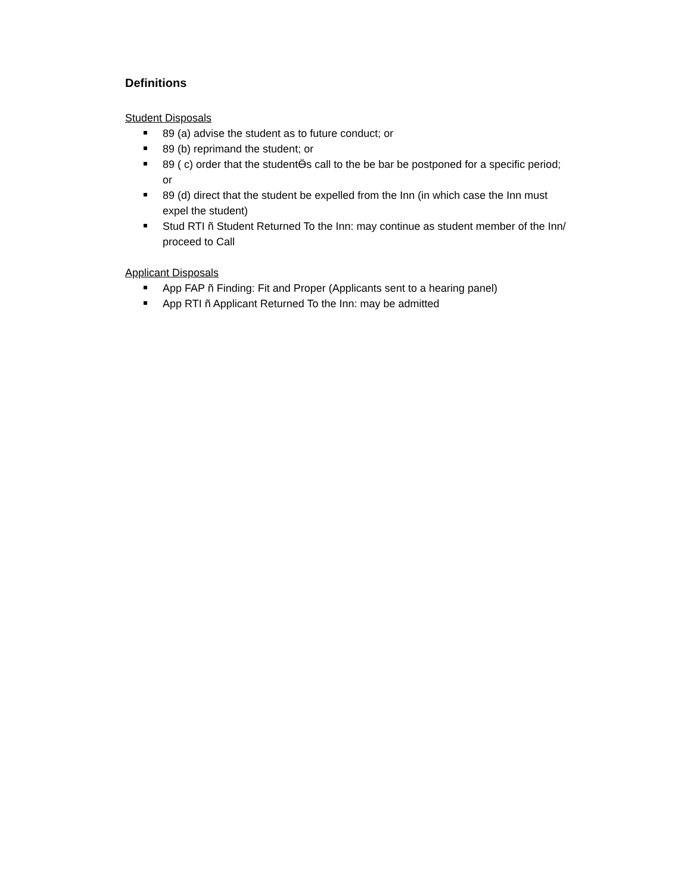Definitions
Student Disposals
89 (a) advise the student as to future conduct; or
89 (b) reprimand the student; or
89 ( c) order that the studentӪs call to the be bar be postponed for a specific period; or
89 (d) direct that the student be expelled from the Inn (in which case the Inn must expel the student)
Stud RTI ñ Student Returned To the Inn: may continue as student member of the Inn/ proceed to Call
Applicant Disposals
App FAP ñ Finding: Fit and Proper (Applicants sent to a hearing panel)
App RTI ñ Applicant Returned To the Inn: may be admitted